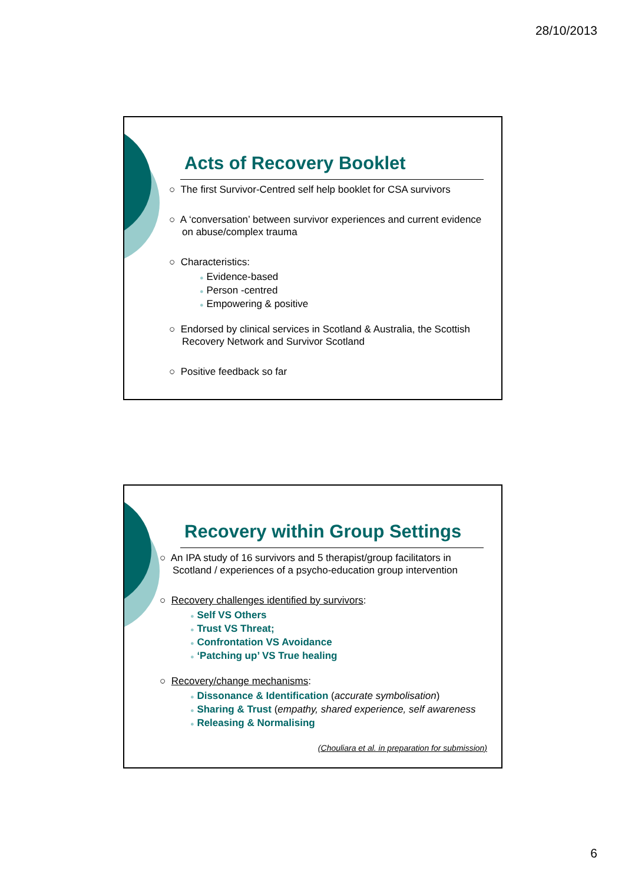28/10/2013
Acts of Recovery Booklet
○ The first Survivor-Centred self help booklet for CSA survivors
○ A ‘conversation’ between survivor experiences and current evidence on abuse/complex trauma
○ Characteristics:
● Evidence-based
● Person -centred
● Empowering & positive
○ Endorsed by clinical services in Scotland & Australia, the Scottish Recovery Network and Survivor Scotland
○ Positive feedback so far
Recovery within Group Settings
○ An IPA study of 16 survivors and 5 therapist/group facilitators in Scotland / experiences of a psycho-education group intervention
○ Recovery challenges identified by survivors:
● Self VS Others
● Trust VS Threat;
● Confrontation VS Avoidance
● ‘Patching up’ VS True healing
○ Recovery/change mechanisms:
● Dissonance & Identification (accurate symbolisation)
● Sharing & Trust (empathy, shared experience, self awareness
● Releasing & Normalising
(Chouliara et al. in preparation for submission)
6